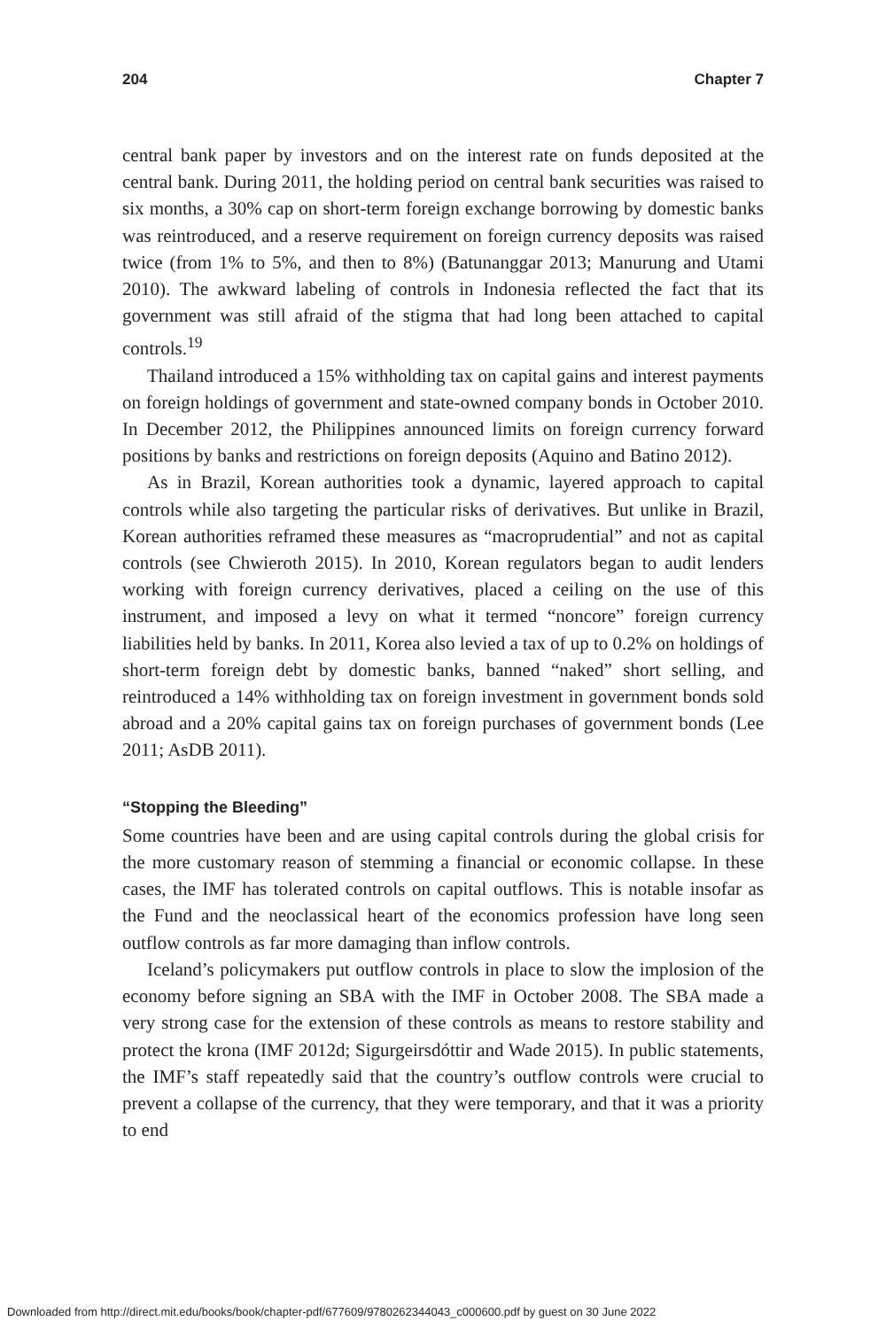204 Chapter 7
central bank paper by investors and on the interest rate on funds deposited at the central bank. During 2011, the holding period on central bank securities was raised to six months, a 30% cap on short-term foreign exchange borrowing by domestic banks was reintroduced, and a reserve requirement on foreign currency deposits was raised twice (from 1% to 5%, and then to 8%) (Batunanggar 2013; Manurung and Utami 2010). The awkward labeling of controls in Indonesia reflected the fact that its government was still afraid of the stigma that had long been attached to capital controls.<sup>19</sup>
Thailand introduced a 15% withholding tax on capital gains and interest payments on foreign holdings of government and state-owned company bonds in October 2010. In December 2012, the Philippines announced limits on foreign currency forward positions by banks and restrictions on foreign deposits (Aquino and Batino 2012).
As in Brazil, Korean authorities took a dynamic, layered approach to capital controls while also targeting the particular risks of derivatives. But unlike in Brazil, Korean authorities reframed these measures as “macroprudential” and not as capital controls (see Chwieroth 2015). In 2010, Korean regulators began to audit lenders working with foreign currency derivatives, placed a ceiling on the use of this instrument, and imposed a levy on what it termed “noncore” foreign currency liabilities held by banks. In 2011, Korea also levied a tax of up to 0.2% on holdings of short-term foreign debt by domestic banks, banned “naked” short selling, and reintroduced a 14% withholding tax on foreign investment in government bonds sold abroad and a 20% capital gains tax on foreign purchases of government bonds (Lee 2011; AsDB 2011).
“Stopping the Bleeding”
Some countries have been and are using capital controls during the global crisis for the more customary reason of stemming a financial or economic collapse. In these cases, the IMF has tolerated controls on capital outflows. This is notable insofar as the Fund and the neoclassical heart of the economics profession have long seen outflow controls as far more damaging than inflow controls.
Iceland’s policymakers put outflow controls in place to slow the implosion of the economy before signing an SBA with the IMF in October 2008. The SBA made a very strong case for the extension of these controls as means to restore stability and protect the krona (IMF 2012d; Sigurgeirsdóttir and Wade 2015). In public statements, the IMF’s staff repeatedly said that the country’s outflow controls were crucial to prevent a collapse of the currency, that they were temporary, and that it was a priority to end
Downloaded from http://direct.mit.edu/books/book/chapter-pdf/677609/9780262344043_c000600.pdf by guest on 30 June 2022